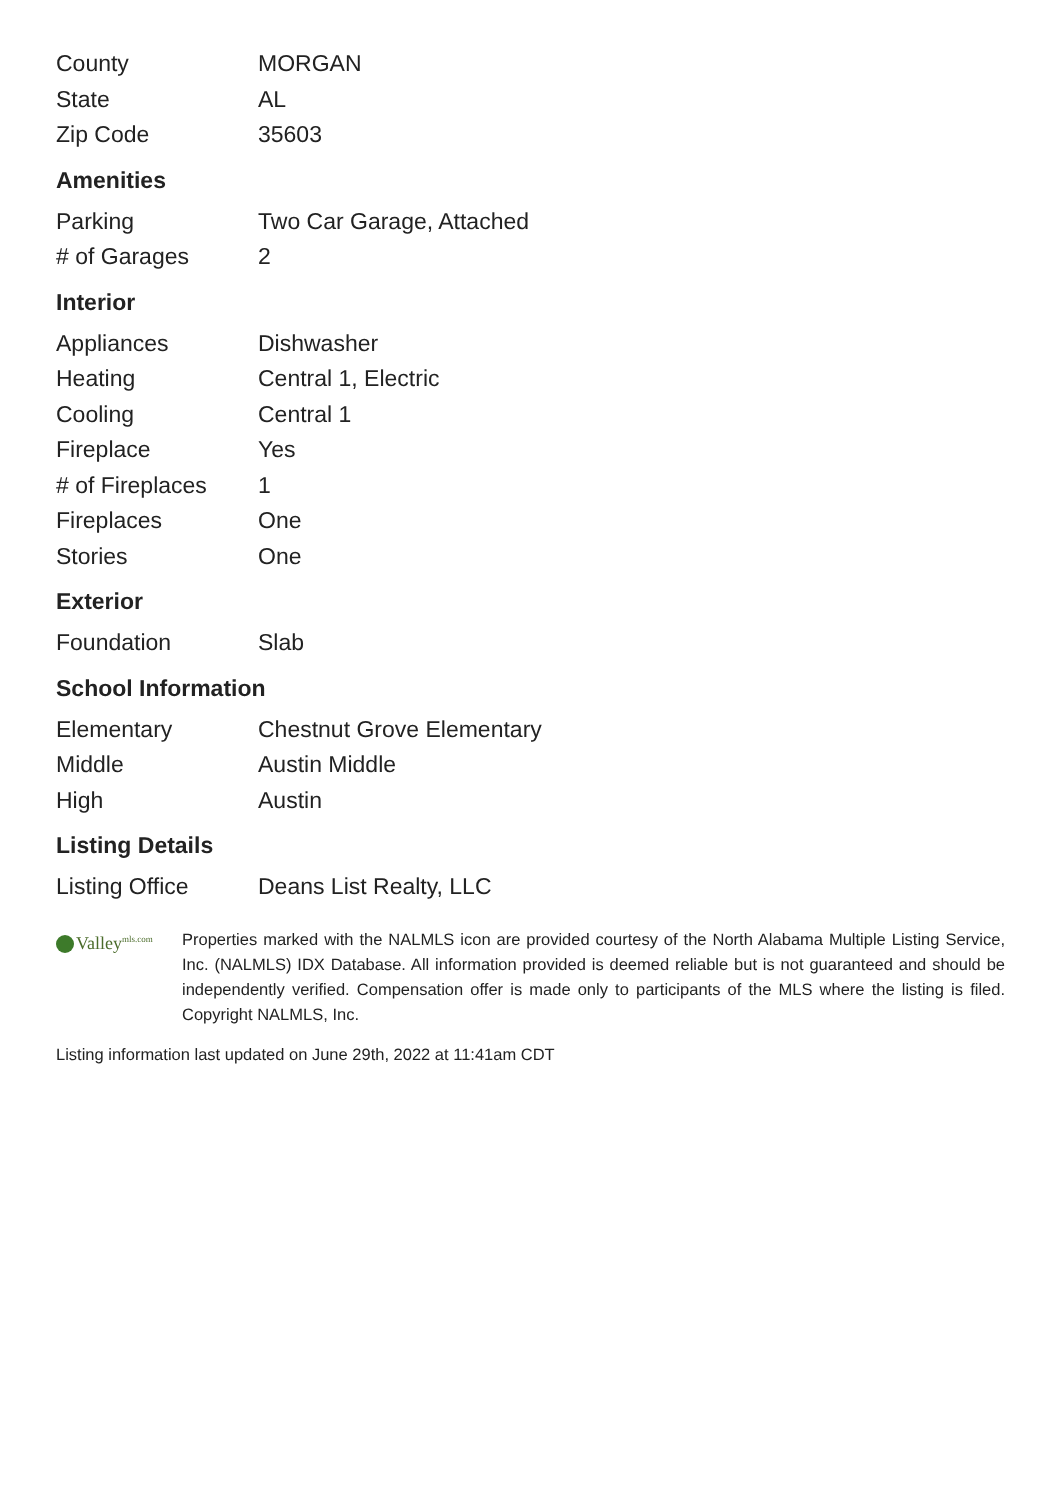| County | MORGAN |
| State | AL |
| Zip Code | 35603 |
Amenities
| Parking | Two Car Garage, Attached |
| # of Garages | 2 |
Interior
| Appliances | Dishwasher |
| Heating | Central 1, Electric |
| Cooling | Central 1 |
| Fireplace | Yes |
| # of Fireplaces | 1 |
| Fireplaces | One |
| Stories | One |
Exterior
| Foundation | Slab |
School Information
| Elementary | Chestnut Grove Elementary |
| Middle | Austin Middle |
| High | Austin |
Listing Details
| Listing Office | Deans List Realty, LLC |
Valley<sup>mls.com</sup>
Properties marked with the NALMLS icon are provided courtesy of the North Alabama Multiple Listing Service, Inc. (NALMLS) IDX Database. All information provided is deemed reliable but is not guaranteed and should be independently verified. Compensation offer is made only to participants of the MLS where the listing is filed. Copyright NALMLS, Inc.
Listing information last updated on June 29th, 2022 at 11:41am CDT